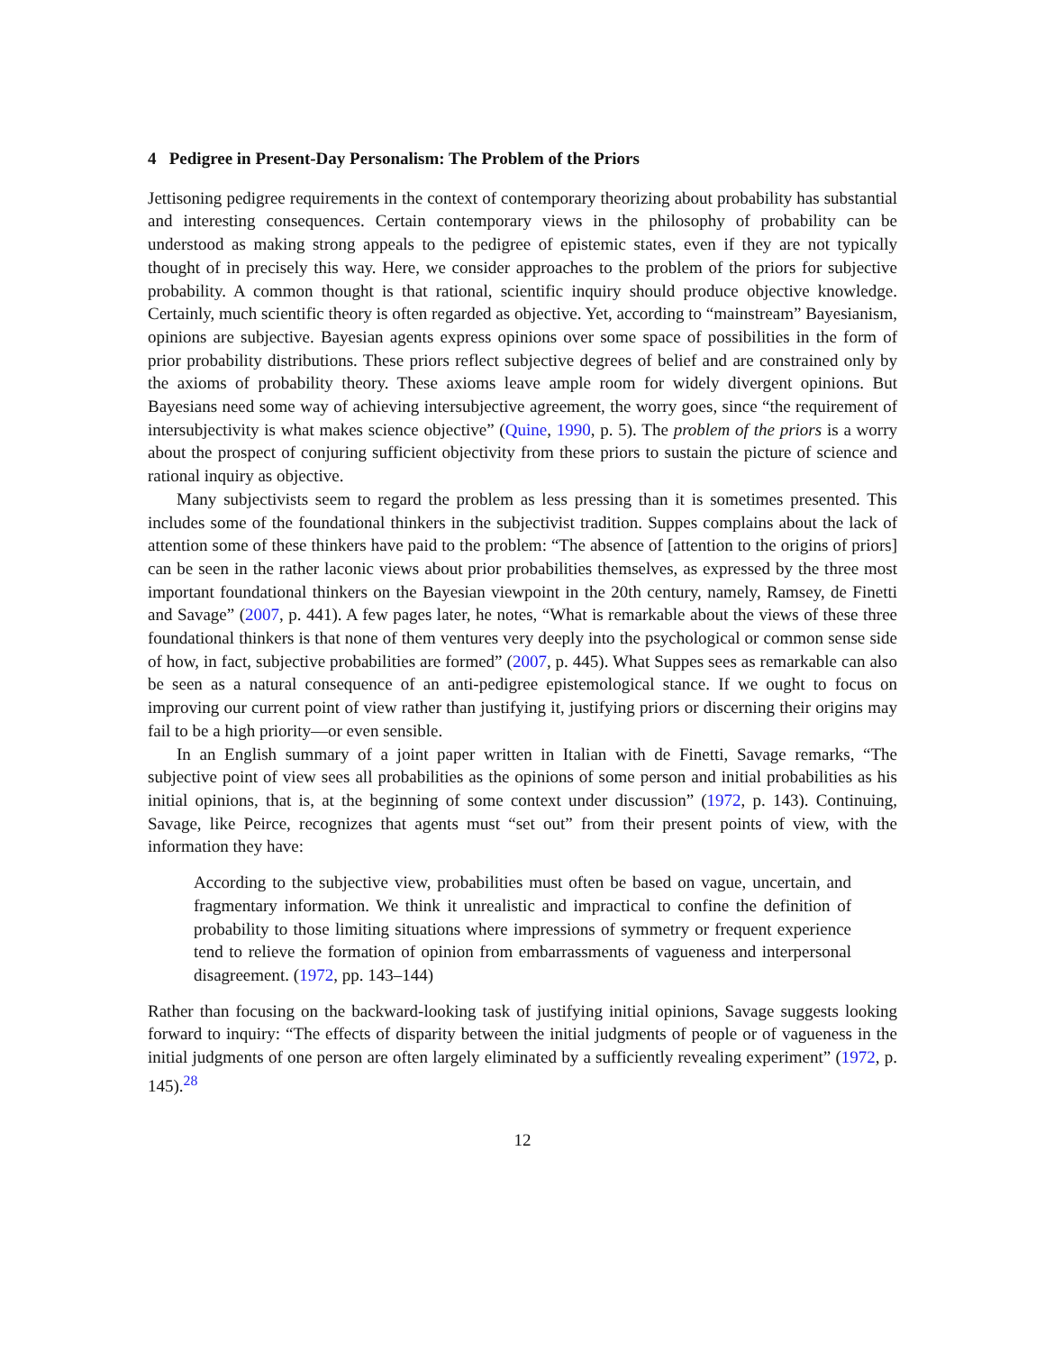4 Pedigree in Present-Day Personalism: The Problem of the Priors
Jettisoning pedigree requirements in the context of contemporary theorizing about probability has substantial and interesting consequences. Certain contemporary views in the philosophy of probability can be understood as making strong appeals to the pedigree of epistemic states, even if they are not typically thought of in precisely this way. Here, we consider approaches to the problem of the priors for subjective probability. A common thought is that rational, scientific inquiry should produce objective knowledge. Certainly, much scientific theory is often regarded as objective. Yet, according to “mainstream” Bayesianism, opinions are subjective. Bayesian agents express opinions over some space of possibilities in the form of prior probability distributions. These priors reflect subjective degrees of belief and are constrained only by the axioms of probability theory. These axioms leave ample room for widely divergent opinions. But Bayesians need some way of achieving intersubjective agreement, the worry goes, since “the requirement of intersubjectivity is what makes science objective” (Quine, 1990, p. 5). The problem of the priors is a worry about the prospect of conjuring sufficient objectivity from these priors to sustain the picture of science and rational inquiry as objective.
Many subjectivists seem to regard the problem as less pressing than it is sometimes presented. This includes some of the foundational thinkers in the subjectivist tradition. Suppes complains about the lack of attention some of these thinkers have paid to the problem: “The absence of [attention to the origins of priors] can be seen in the rather laconic views about prior probabilities themselves, as expressed by the three most important foundational thinkers on the Bayesian viewpoint in the 20th century, namely, Ramsey, de Finetti and Savage” (2007, p. 441). A few pages later, he notes, “What is remarkable about the views of these three foundational thinkers is that none of them ventures very deeply into the psychological or common sense side of how, in fact, subjective probabilities are formed” (2007, p. 445). What Suppes sees as remarkable can also be seen as a natural consequence of an anti-pedigree epistemological stance. If we ought to focus on improving our current point of view rather than justifying it, justifying priors or discerning their origins may fail to be a high priority—or even sensible.
In an English summary of a joint paper written in Italian with de Finetti, Savage remarks, “The subjective point of view sees all probabilities as the opinions of some person and initial probabilities as his initial opinions, that is, at the beginning of some context under discussion” (1972, p. 143). Continuing, Savage, like Peirce, recognizes that agents must “set out” from their present points of view, with the information they have:
According to the subjective view, probabilities must often be based on vague, uncertain, and fragmentary information. We think it unrealistic and impractical to confine the definition of probability to those limiting situations where impressions of symmetry or frequent experience tend to relieve the formation of opinion from embarrassments of vagueness and interpersonal disagreement. (1972, pp. 143–144)
Rather than focusing on the backward-looking task of justifying initial opinions, Savage suggests looking forward to inquiry: “The effects of disparity between the initial judgments of people or of vagueness in the initial judgments of one person are often largely eliminated by a sufficiently revealing experiment” (1972, p. 145).<sup>28</sup>
12